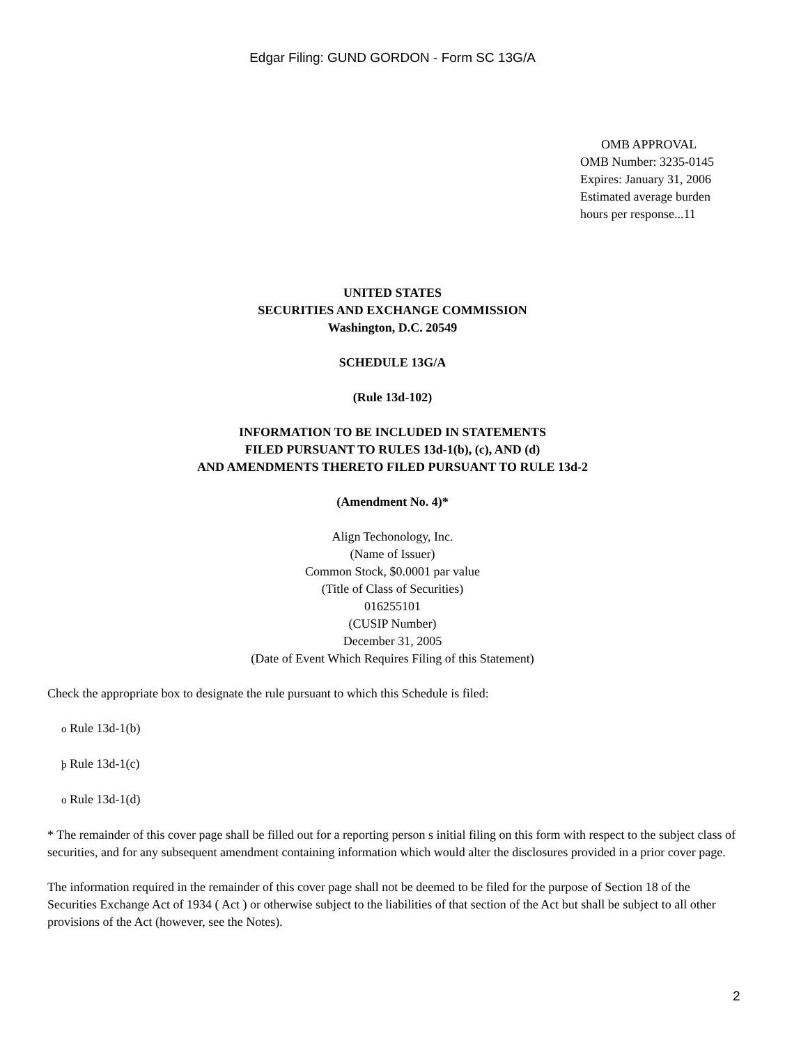Edgar Filing: GUND GORDON - Form SC 13G/A
OMB APPROVAL
OMB Number: 3235-0145
Expires: January 31, 2006
Estimated average burden
hours per response...11
UNITED STATES
SECURITIES AND EXCHANGE COMMISSION
Washington, D.C. 20549
SCHEDULE 13G/A
(Rule 13d-102)
INFORMATION TO BE INCLUDED IN STATEMENTS
FILED PURSUANT TO RULES 13d-1(b), (c), AND (d)
AND AMENDMENTS THERETO FILED PURSUANT TO RULE 13d-2
(Amendment No. 4)*
Align Techonology, Inc.
(Name of Issuer)
Common Stock, $0.0001 par value
(Title of Class of Securities)
016255101
(CUSIP Number)
December 31, 2005
(Date of Event Which Requires Filing of this Statement)
Check the appropriate box to designate the rule pursuant to which this Schedule is filed:
o Rule 13d-1(b)
þ Rule 13d-1(c)
o Rule 13d-1(d)
* The remainder of this cover page shall be filled out for a reporting person s initial filing on this form with respect to the subject class of securities, and for any subsequent amendment containing information which would alter the disclosures provided in a prior cover page.
The information required in the remainder of this cover page shall not be deemed to be filed for the purpose of Section 18 of the Securities Exchange Act of 1934 ( Act ) or otherwise subject to the liabilities of that section of the Act but shall be subject to all other provisions of the Act (however, see the Notes).
2